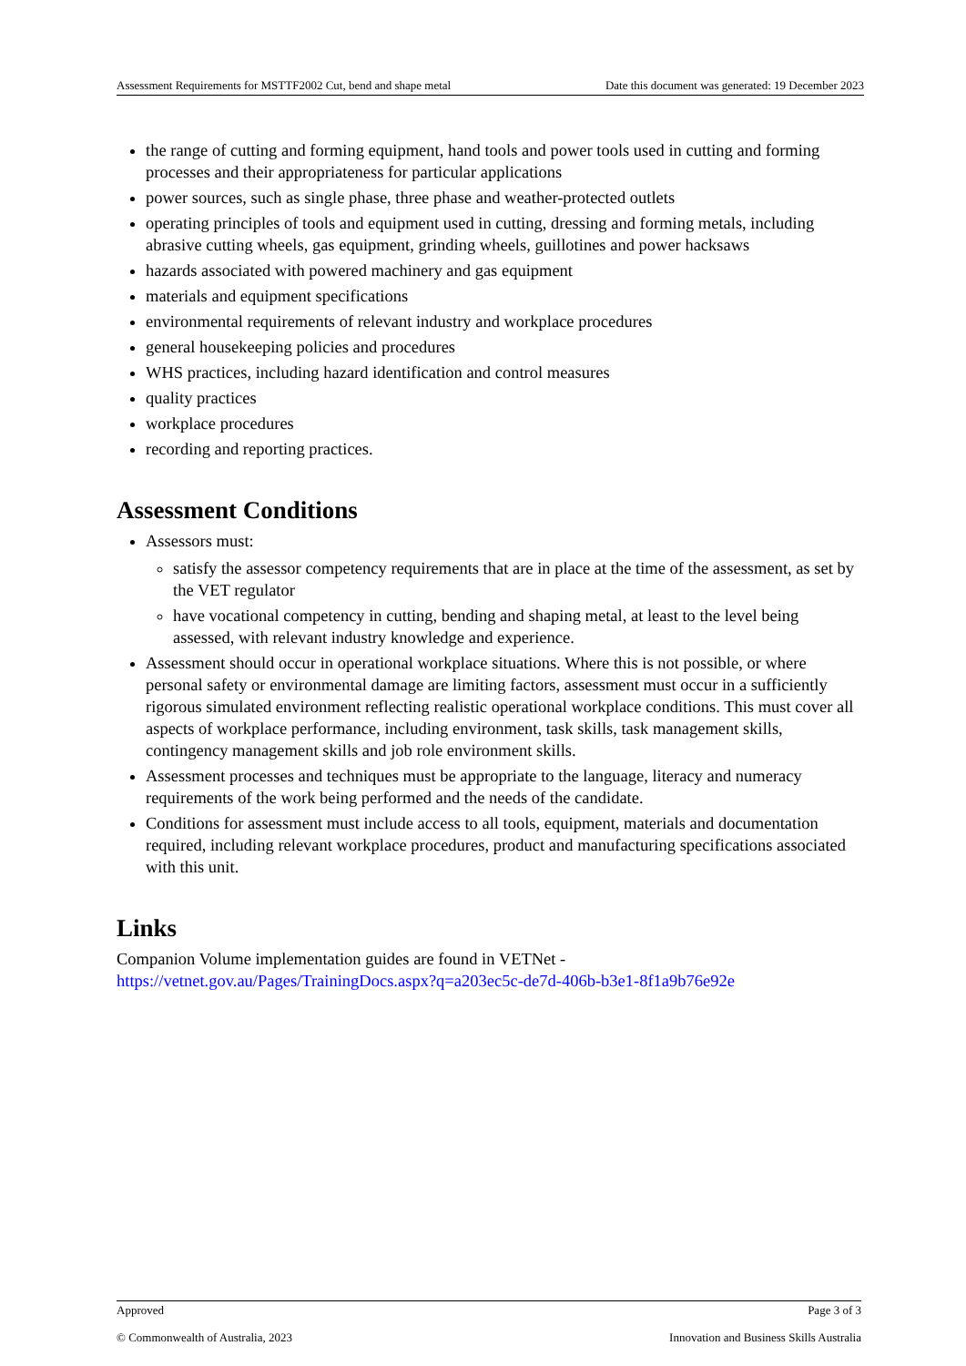Assessment Requirements for MSTTF2002 Cut, bend and shape metal Date this document was generated: 19 December 2023
the range of cutting and forming equipment, hand tools and power tools used in cutting and forming processes and their appropriateness for particular applications
power sources, such as single phase, three phase and weather-protected outlets
operating principles of tools and equipment used in cutting, dressing and forming metals, including abrasive cutting wheels, gas equipment, grinding wheels, guillotines and power hacksaws
hazards associated with powered machinery and gas equipment
materials and equipment specifications
environmental requirements of relevant industry and workplace procedures
general housekeeping policies and procedures
WHS practices, including hazard identification and control measures
quality practices
workplace procedures
recording and reporting practices.
Assessment Conditions
Assessors must:
satisfy the assessor competency requirements that are in place at the time of the assessment, as set by the VET regulator
have vocational competency in cutting, bending and shaping metal, at least to the level being assessed, with relevant industry knowledge and experience.
Assessment should occur in operational workplace situations. Where this is not possible, or where personal safety or environmental damage are limiting factors, assessment must occur in a sufficiently rigorous simulated environment reflecting realistic operational workplace conditions. This must cover all aspects of workplace performance, including environment, task skills, task management skills, contingency management skills and job role environment skills.
Assessment processes and techniques must be appropriate to the language, literacy and numeracy requirements of the work being performed and the needs of the candidate.
Conditions for assessment must include access to all tools, equipment, materials and documentation required, including relevant workplace procedures, product and manufacturing specifications associated with this unit.
Links
Companion Volume implementation guides are found in VETNet -
https://vetnet.gov.au/Pages/TrainingDocs.aspx?q=a203ec5c-de7d-406b-b3e1-8f1a9b76e92e
Approved Page 3 of 3
© Commonwealth of Australia, 2023 Innovation and Business Skills Australia